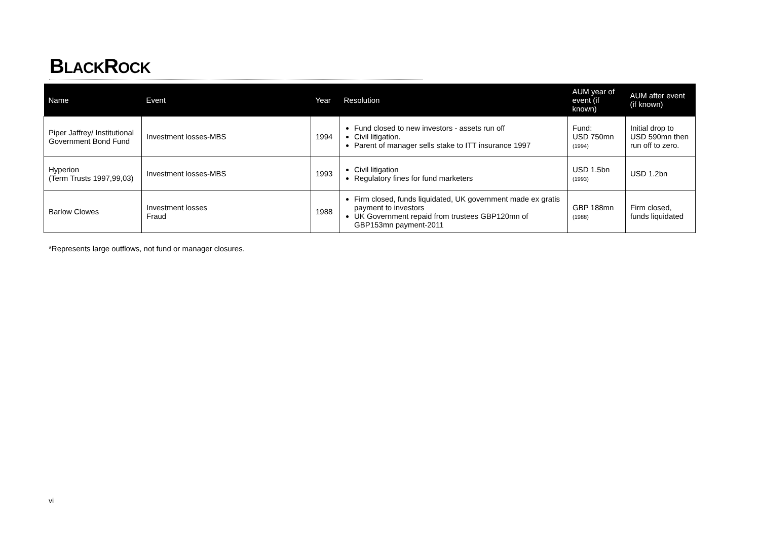BLACKROCK
| Name | Event | Year | Resolution | AUM year of event (if known) | AUM after event (if known) |
| --- | --- | --- | --- | --- | --- |
| Piper Jaffrey/ Institutional Government Bond Fund | Investment losses-MBS | 1994 | Fund closed to new investors - assets run off Civil litigation. Parent of manager sells stake to ITT insurance 1997 | Fund: USD 750mn (1994) | Initial drop to USD 590mn then run off to zero. |
| Hyperion (Term Trusts 1997,99,03) | Investment losses-MBS | 1993 | Civil litigation Regulatory fines for fund marketers | USD 1.5bn (1993) | USD 1.2bn |
| Barlow Clowes | Investment losses Fraud | 1988 | Firm closed, funds liquidated, UK government made ex gratis payment to investors UK Government repaid from trustees GBP120mn of GBP153mn payment-2011 | GBP 188mn (1988) | Firm closed, funds liquidated |
*Represents large outflows, not fund or manager closures.
vi